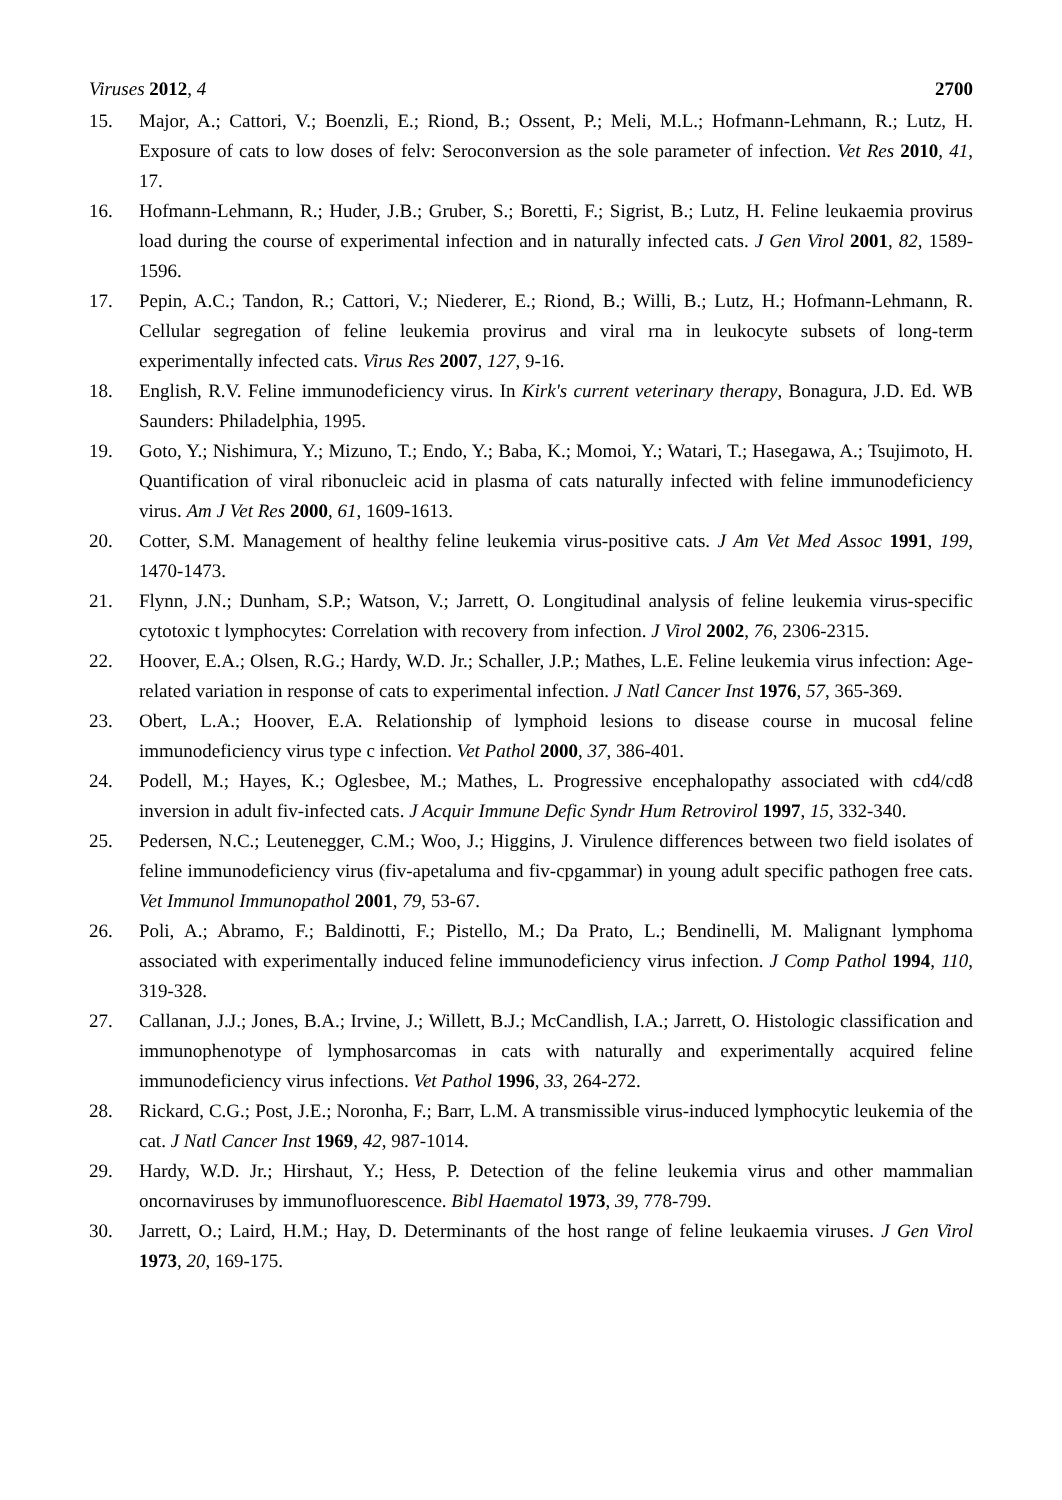Viruses 2012, 4 2700
15. Major, A.; Cattori, V.; Boenzli, E.; Riond, B.; Ossent, P.; Meli, M.L.; Hofmann-Lehmann, R.; Lutz, H. Exposure of cats to low doses of felv: Seroconversion as the sole parameter of infection. Vet Res 2010, 41, 17.
16. Hofmann-Lehmann, R.; Huder, J.B.; Gruber, S.; Boretti, F.; Sigrist, B.; Lutz, H. Feline leukaemia provirus load during the course of experimental infection and in naturally infected cats. J Gen Virol 2001, 82, 1589-1596.
17. Pepin, A.C.; Tandon, R.; Cattori, V.; Niederer, E.; Riond, B.; Willi, B.; Lutz, H.; Hofmann-Lehmann, R. Cellular segregation of feline leukemia provirus and viral rna in leukocyte subsets of long-term experimentally infected cats. Virus Res 2007, 127, 9-16.
18. English, R.V. Feline immunodeficiency virus. In Kirk's current veterinary therapy, Bonagura, J.D. Ed. WB Saunders: Philadelphia, 1995.
19. Goto, Y.; Nishimura, Y.; Mizuno, T.; Endo, Y.; Baba, K.; Momoi, Y.; Watari, T.; Hasegawa, A.; Tsujimoto, H. Quantification of viral ribonucleic acid in plasma of cats naturally infected with feline immunodeficiency virus. Am J Vet Res 2000, 61, 1609-1613.
20. Cotter, S.M. Management of healthy feline leukemia virus-positive cats. J Am Vet Med Assoc 1991, 199, 1470-1473.
21. Flynn, J.N.; Dunham, S.P.; Watson, V.; Jarrett, O. Longitudinal analysis of feline leukemia virus-specific cytotoxic t lymphocytes: Correlation with recovery from infection. J Virol 2002, 76, 2306-2315.
22. Hoover, E.A.; Olsen, R.G.; Hardy, W.D. Jr.; Schaller, J.P.; Mathes, L.E. Feline leukemia virus infection: Age-related variation in response of cats to experimental infection. J Natl Cancer Inst 1976, 57, 365-369.
23. Obert, L.A.; Hoover, E.A. Relationship of lymphoid lesions to disease course in mucosal feline immunodeficiency virus type c infection. Vet Pathol 2000, 37, 386-401.
24. Podell, M.; Hayes, K.; Oglesbee, M.; Mathes, L. Progressive encephalopathy associated with cd4/cd8 inversion in adult fiv-infected cats. J Acquir Immune Defic Syndr Hum Retrovirol 1997, 15, 332-340.
25. Pedersen, N.C.; Leutenegger, C.M.; Woo, J.; Higgins, J. Virulence differences between two field isolates of feline immunodeficiency virus (fiv-apetaluma and fiv-cpgammar) in young adult specific pathogen free cats. Vet Immunol Immunopathol 2001, 79, 53-67.
26. Poli, A.; Abramo, F.; Baldinotti, F.; Pistello, M.; Da Prato, L.; Bendinelli, M. Malignant lymphoma associated with experimentally induced feline immunodeficiency virus infection. J Comp Pathol 1994, 110, 319-328.
27. Callanan, J.J.; Jones, B.A.; Irvine, J.; Willett, B.J.; McCandlish, I.A.; Jarrett, O. Histologic classification and immunophenotype of lymphosarcomas in cats with naturally and experimentally acquired feline immunodeficiency virus infections. Vet Pathol 1996, 33, 264-272.
28. Rickard, C.G.; Post, J.E.; Noronha, F.; Barr, L.M. A transmissible virus-induced lymphocytic leukemia of the cat. J Natl Cancer Inst 1969, 42, 987-1014.
29. Hardy, W.D. Jr.; Hirshaut, Y.; Hess, P. Detection of the feline leukemia virus and other mammalian oncornaviruses by immunofluorescence. Bibl Haematol 1973, 39, 778-799.
30. Jarrett, O.; Laird, H.M.; Hay, D. Determinants of the host range of feline leukaemia viruses. J Gen Virol 1973, 20, 169-175.